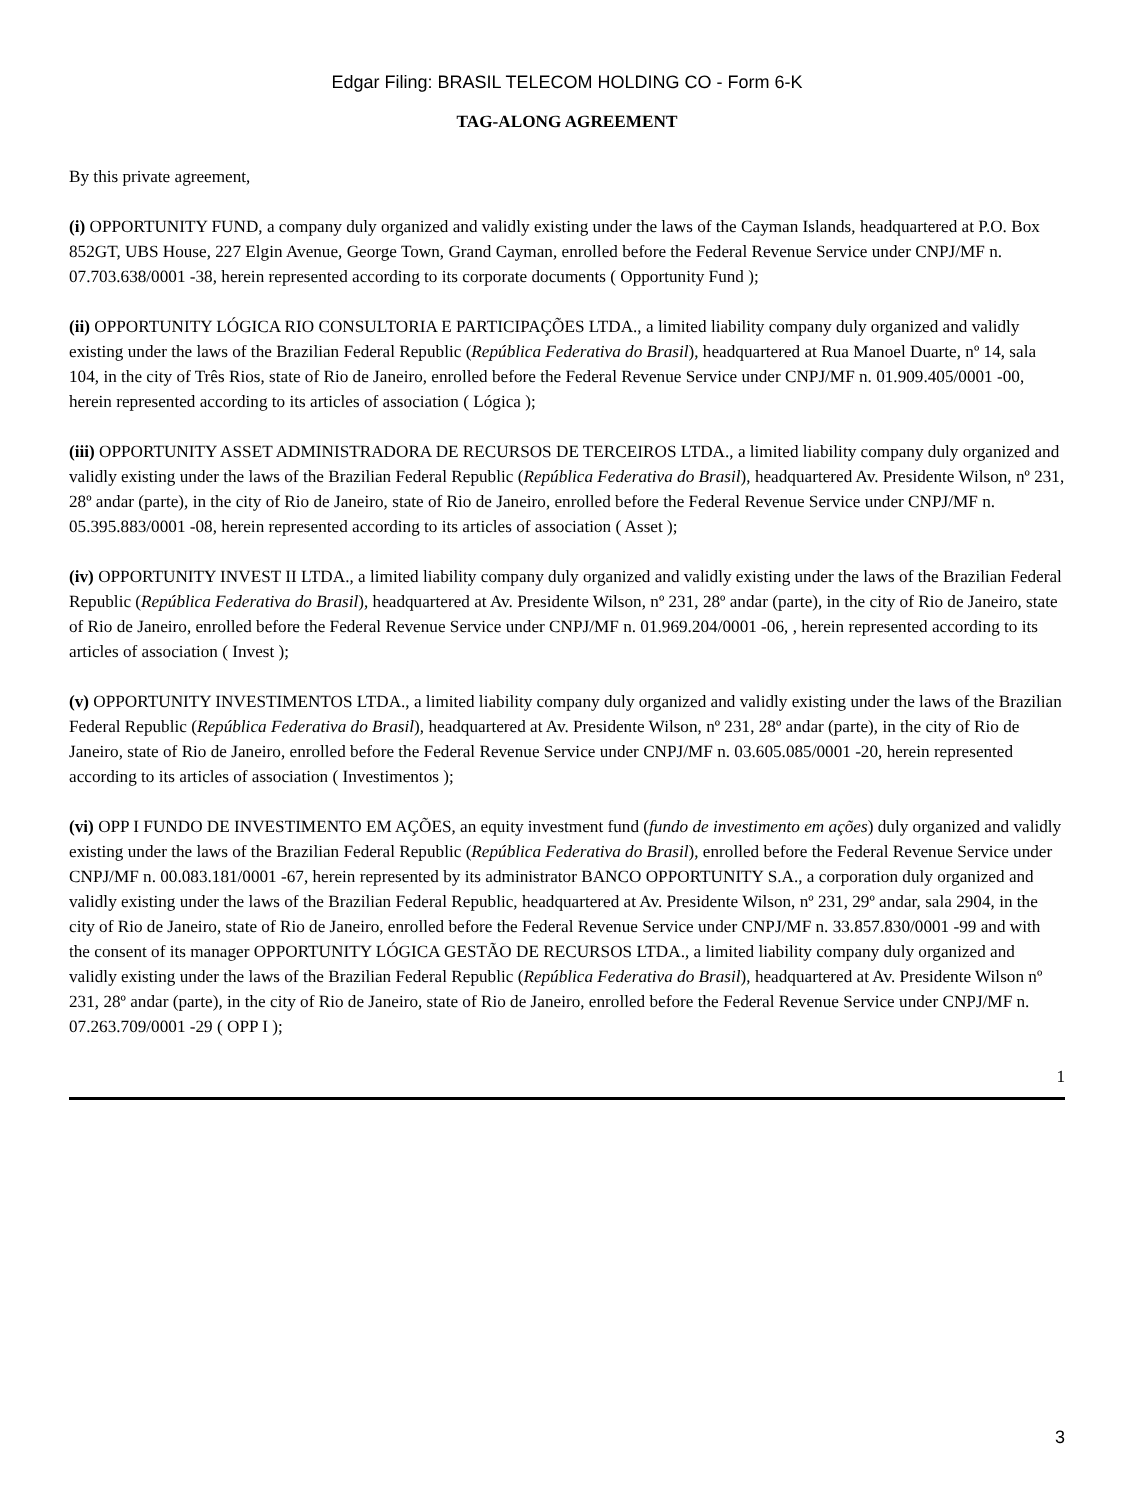Edgar Filing: BRASIL TELECOM HOLDING CO - Form 6-K
TAG-ALONG AGREEMENT
By this private agreement,
(i) OPPORTUNITY FUND, a company duly organized and validly existing under the laws of the Cayman Islands, headquartered at P.O. Box 852GT, UBS House, 227 Elgin Avenue, George Town, Grand Cayman, enrolled before the Federal Revenue Service under CNPJ/MF n. 07.703.638/0001 -38, herein represented according to its corporate documents ( Opportunity Fund );
(ii) OPPORTUNITY LÓGICA RIO CONSULTORIA E PARTICIPAÇÕES LTDA., a limited liability company duly organized and validly existing under the laws of the Brazilian Federal Republic (República Federativa do Brasil), headquartered at Rua Manoel Duarte, nº 14, sala 104, in the city of Três Rios, state of Rio de Janeiro, enrolled before the Federal Revenue Service under CNPJ/MF n. 01.909.405/0001 -00, herein represented according to its articles of association ( Lógica );
(iii) OPPORTUNITY ASSET ADMINISTRADORA DE RECURSOS DE TERCEIROS LTDA., a limited liability company duly organized and validly existing under the laws of the Brazilian Federal Republic (República Federativa do Brasil), headquartered Av. Presidente Wilson, nº 231, 28º andar (parte), in the city of Rio de Janeiro, state of Rio de Janeiro, enrolled before the Federal Revenue Service under CNPJ/MF n. 05.395.883/0001 -08, herein represented according to its articles of association ( Asset );
(iv) OPPORTUNITY INVEST II LTDA., a limited liability company duly organized and validly existing under the laws of the Brazilian Federal Republic (República Federativa do Brasil), headquartered at Av. Presidente Wilson, nº 231, 28º andar (parte), in the city of Rio de Janeiro, state of Rio de Janeiro, enrolled before the Federal Revenue Service under CNPJ/MF n. 01.969.204/0001 -06, , herein represented according to its articles of association ( Invest );
(v) OPPORTUNITY INVESTIMENTOS LTDA., a limited liability company duly organized and validly existing under the laws of the Brazilian Federal Republic (República Federativa do Brasil), headquartered at Av. Presidente Wilson, nº 231, 28º andar (parte), in the city of Rio de Janeiro, state of Rio de Janeiro, enrolled before the Federal Revenue Service under CNPJ/MF n. 03.605.085/0001 -20, herein represented according to its articles of association ( Investimentos );
(vi) OPP I FUNDO DE INVESTIMENTO EM AÇÕES, an equity investment fund (fundo de investimento em ações) duly organized and validly existing under the laws of the Brazilian Federal Republic (República Federativa do Brasil), enrolled before the Federal Revenue Service under CNPJ/MF n. 00.083.181/0001 -67, herein represented by its administrator BANCO OPPORTUNITY S.A., a corporation duly organized and validly existing under the laws of the Brazilian Federal Republic, headquartered at Av. Presidente Wilson, nº 231, 29º andar, sala 2904, in the city of Rio de Janeiro, state of Rio de Janeiro, enrolled before the Federal Revenue Service under CNPJ/MF n. 33.857.830/0001 -99 and with the consent of its manager OPPORTUNITY LÓGICA GESTÃO DE RECURSOS LTDA., a limited liability company duly organized and validly existing under the laws of the Brazilian Federal Republic (República Federativa do Brasil), headquartered at Av. Presidente Wilson nº 231, 28º andar (parte), in the city of Rio de Janeiro, state of Rio de Janeiro, enrolled before the Federal Revenue Service under CNPJ/MF n. 07.263.709/0001 -29 ( OPP I );
1
3